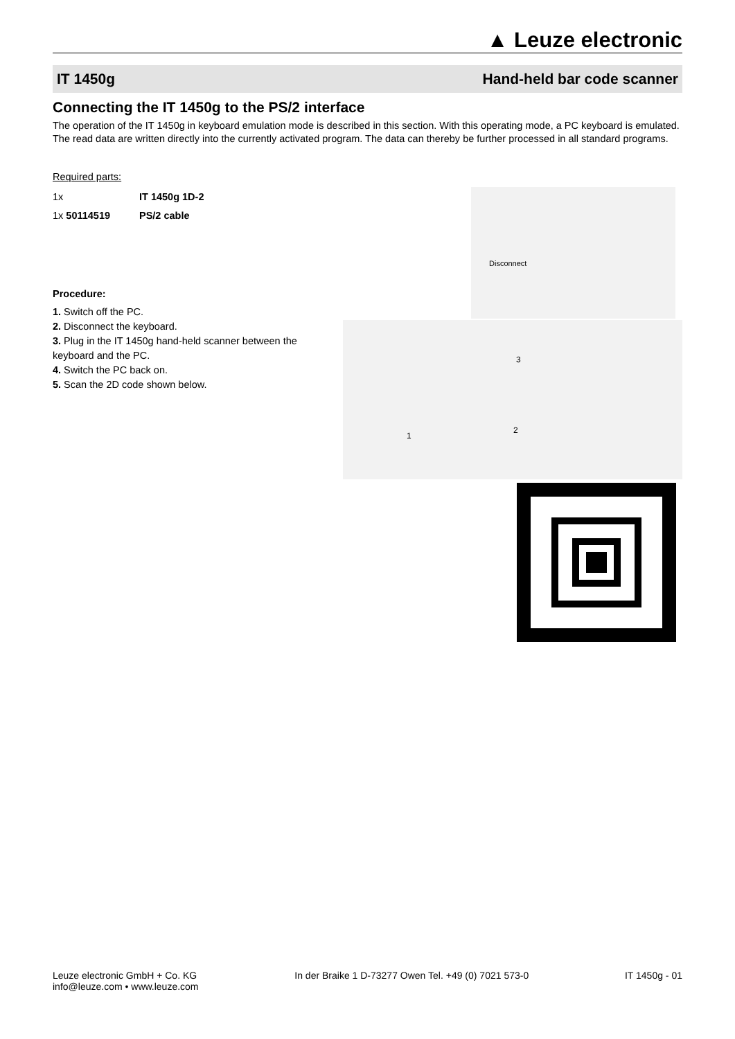▲ Leuze electronic
IT 1450g Hand-held bar code scanner
Connecting the IT 1450g to the PS/2 interface
The operation of the IT 1450g in keyboard emulation mode is described in this section. With this operating mode, a PC keyboard is emulated. The read data are written directly into the currently activated program. The data can thereby be further processed in all standard programs.
Required parts:
| 1x | IT 1450g 1D-2 |
| 1x 50114519 | PS/2 cable |
Procedure:
1. Switch off the PC.
2. Disconnect the keyboard.
3. Plug in the IT 1450g hand-held scanner between the keyboard and the PC.
4. Switch the PC back on.
5. Scan the 2D code shown below.
Disconnect
3
1
2
Leuze electronic GmbH + Co. KG
info@leuze.com • www.leuze.com
In der Braike 1 D-73277 Owen Tel. +49 (0) 7021 573-0
IT 1450g - 01